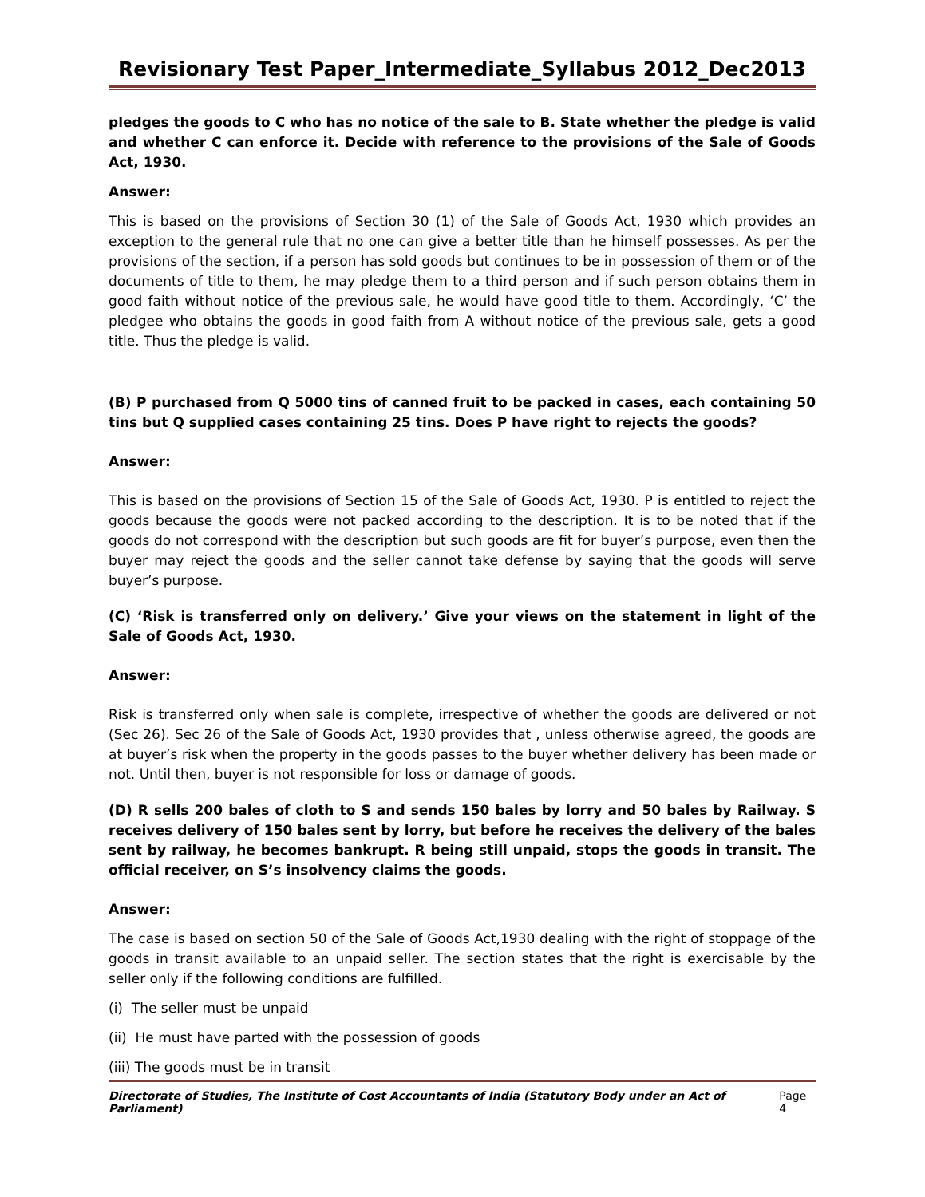Revisionary Test Paper_Intermediate_Syllabus 2012_Dec2013
pledges the goods to C who has no notice of the sale to B. State whether the pledge is valid and whether C can enforce it. Decide with reference to the provisions of the Sale of Goods Act, 1930.
Answer:
This is based on the provisions of Section 30 (1) of the Sale of Goods Act, 1930 which provides an exception to the general rule that no one can give a better title than he himself possesses. As per the provisions of the section, if a person has sold goods but continues to be in possession of them or of the documents of title to them, he may pledge them to a third person and if such person obtains them in good faith without notice of the previous sale, he would have good title to them. Accordingly, ‘C’ the pledgee who obtains the goods in good faith from A without notice of the previous sale, gets a good title. Thus the pledge is valid.
(B) P purchased from Q 5000 tins of canned fruit to be packed in cases, each containing 50 tins but Q supplied cases containing 25 tins. Does P have right to rejects the goods?
Answer:
This is based on the provisions of Section 15 of the Sale of Goods Act, 1930. P is entitled to reject the goods because the goods were not packed according to the description. It is to be noted that if the goods do not correspond with the description but such goods are fit for buyer’s purpose, even then the buyer may reject the goods and the seller cannot take defense by saying that the goods will serve buyer’s purpose.
(C) ‘Risk is transferred only on delivery.’ Give your views on the statement in light of the Sale of Goods Act, 1930.
Answer:
Risk is transferred only when sale is complete, irrespective of whether the goods are delivered or not (Sec 26). Sec 26 of the Sale of Goods Act, 1930 provides that , unless otherwise agreed, the goods are at buyer’s risk when the property in the goods passes to the buyer whether delivery has been made or not. Until then, buyer is not responsible for loss or damage of goods.
(D) R sells 200 bales of cloth to S and sends 150 bales by lorry and 50 bales by Railway. S receives delivery of 150 bales sent by lorry, but before he receives the delivery of the bales sent by railway, he becomes bankrupt. R being still unpaid, stops the goods in transit. The official receiver, on S’s insolvency claims the goods.
Answer:
The case is based on section 50 of the Sale of Goods Act,1930 dealing with the right of stoppage of the goods in transit available to an unpaid seller. The section states that the right is exercisable by the seller only if the following conditions are fulfilled.
(i) The seller must be unpaid
(ii) He must have parted with the possession of goods
(iii) The goods must be in transit
Directorate of Studies, The Institute of Cost Accountants of India (Statutory Body under an Act of Parliament) Page 4